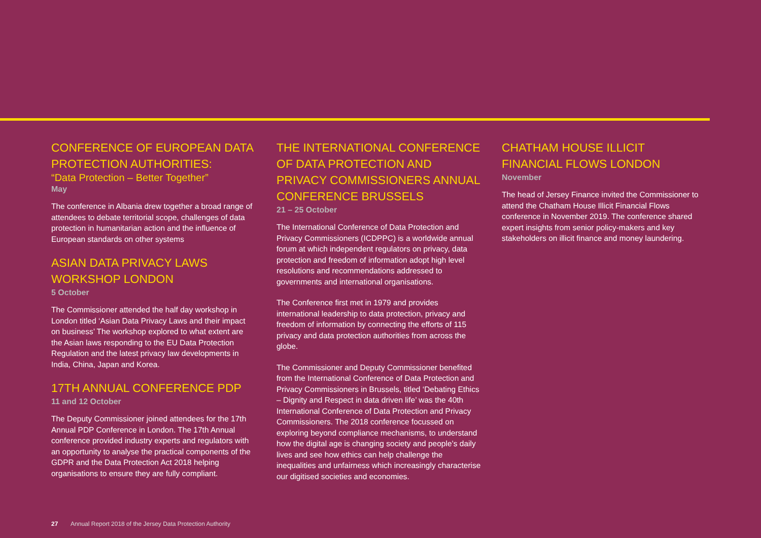CONFERENCE OF EUROPEAN DATA PROTECTION AUTHORITIES:
“Data Protection – Better Together”
May
The conference in Albania drew together a broad range of attendees to debate territorial scope, challenges of data protection in humanitarian action and the influence of European standards on other systems
ASIAN DATA PRIVACY LAWS WORKSHOP LONDON
5 October
The Commissioner attended the half day workshop in London titled ‘Asian Data Privacy Laws and their impact on business’ The workshop explored to what extent are the Asian laws responding to the EU Data Protection Regulation and the latest privacy law developments in India, China, Japan and Korea.
17TH ANNUAL CONFERENCE PDP
11 and 12 October
The Deputy Commissioner joined attendees for the 17th Annual PDP Conference in London. The 17th Annual conference provided industry experts and regulators with an opportunity to analyse the practical components of the GDPR and the Data Protection Act 2018 helping organisations to ensure they are fully compliant.
THE INTERNATIONAL CONFERENCE OF DATA PROTECTION AND PRIVACY COMMISSIONERS ANNUAL CONFERENCE BRUSSELS
21 – 25 October
The International Conference of Data Protection and Privacy Commissioners (ICDPPC) is a worldwide annual forum at which independent regulators on privacy, data protection and freedom of information adopt high level resolutions and recommendations addressed to governments and international organisations.
The Conference first met in 1979 and provides international leadership to data protection, privacy and freedom of information by connecting the efforts of 115 privacy and data protection authorities from across the globe.
The Commissioner and Deputy Commissioner benefited from the International Conference of Data Protection and Privacy Commissioners in Brussels, titled ‘Debating Ethics – Dignity and Respect in data driven life’ was the 40th International Conference of Data Protection and Privacy Commissioners. The 2018 conference focussed on exploring beyond compliance mechanisms, to understand how the digital age is changing society and people’s daily lives and see how ethics can help challenge the inequalities and unfairness which increasingly characterise our digitised societies and economies.
CHATHAM HOUSE ILLICIT FINANCIAL FLOWS LONDON
November
The head of Jersey Finance invited the Commissioner to attend the Chatham House Illicit Financial Flows conference in November 2019. The conference shared expert insights from senior policy-makers and key stakeholders on illicit finance and money laundering.
27 Annual Report 2018 of the Jersey Data Protection Authority